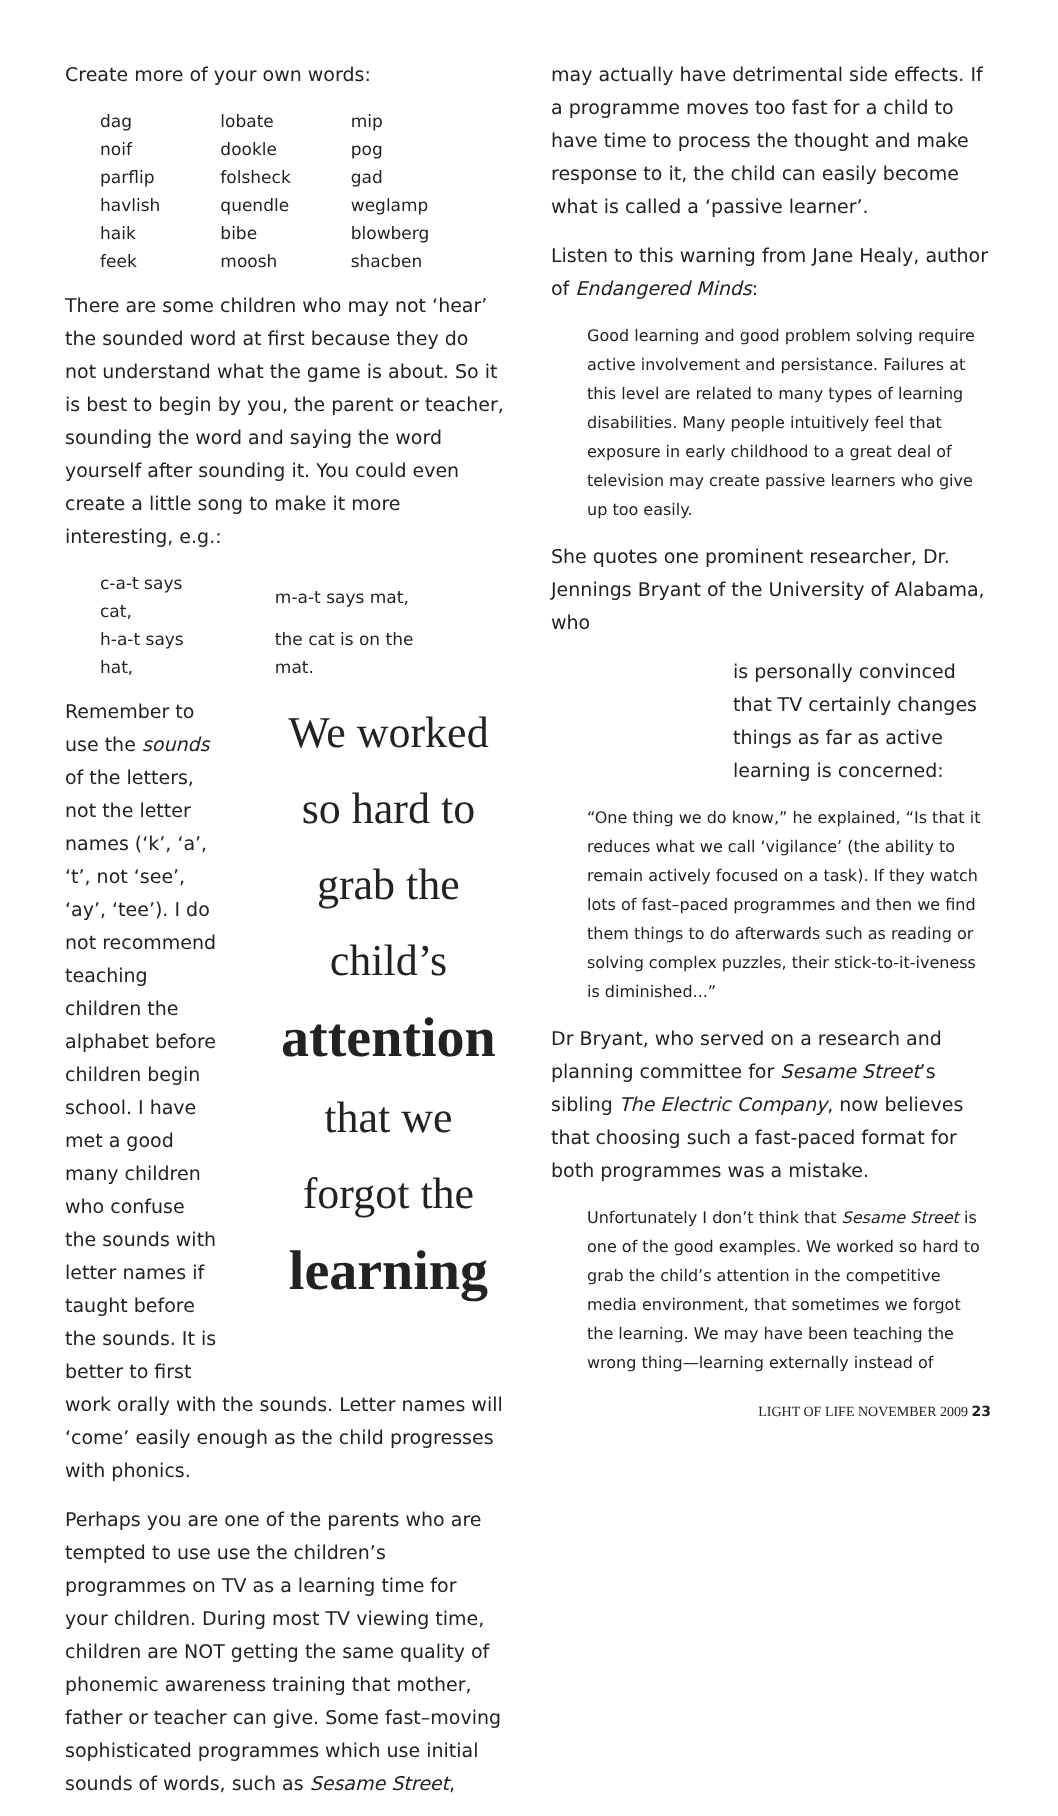Create more of your own words:
| dag | lobate | mip |
| noif | dookle | pog |
| parflip | folsheck | gad |
| havlish | quendle | weglamp |
| haik | bibe | blowberg |
| feek | moosh | shacben |
There are some children who may not ‘hear’ the sounded word at first because they do not understand what the game is about. So it is best to begin by you, the parent or teacher, sounding the word and saying the word yourself after sounding it. You could even create a little song to make it more interesting, e.g.:
| c-a-t says cat, | m-a-t says mat, |
| h-a-t says hat, | the cat is on the mat. |
Remember to use the sounds of the letters, not the letter names (‘k’, ‘a’, ‘t’, not ‘see’, ‘ay’, ‘tee’). I do not recommend teaching children the alphabet before children begin school. I have met a good many children who confuse the sounds with letter names if taught before the sounds. It is better to first
We worked so hard to grab the child’s attention that we forgot the learning
work orally with the sounds. Letter names will ‘come’ easily enough as the child progresses with phonics.
Perhaps you are one of the parents who are tempted to use use the children’s programmes on TV as a learning time for your children. During most TV viewing time, children are NOT getting the same quality of phonemic awareness training that mother, father or teacher can give. Some fast–moving sophisticated programmes which use initial sounds of words, such as Sesame Street,
may actually have detrimental side effects. If a programme moves too fast for a child to have time to process the thought and make response to it, the child can easily become what is called a ‘passive learner’.
Listen to this warning from Jane Healy, author of Endangered Minds:
Good learning and good problem solving require active involvement and persistance. Failures at this level are related to many types of learning disabilities. Many people intuitively feel that exposure in early childhood to a great deal of television may create passive learners who give up too easily.
She quotes one prominent researcher, Dr. Jennings Bryant of the University of Alabama, who
is personally convinced that TV certainly changes things as far as active learning is concerned:
“One thing we do know,” he explained, “Is that it reduces what we call ‘vigilance’ (the ability to remain actively focused on a task). If they watch lots of fast–paced programmes and then we find them things to do afterwards such as reading or solving complex puzzles, their stick-to-it-iveness is diminished...”
Dr Bryant, who served on a research and planning committee for Sesame Street’s sibling The Electric Company, now believes that choosing such a fast-paced format for both programmes was a mistake.
Unfortunately I don’t think that Sesame Street is one of the good examples. We worked so hard to grab the child’s attention in the competitive media environment, that sometimes we forgot the learning. We may have been teaching the wrong thing—learning externally instead of
LIGHT OF LIFE NOVEMBER 2009 23